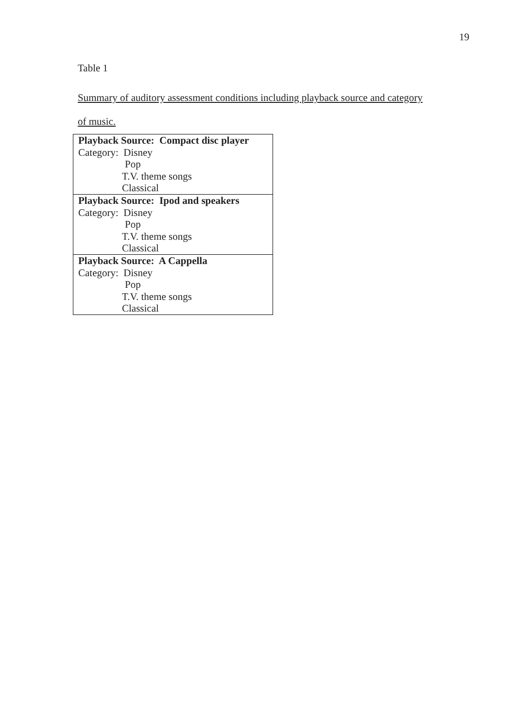19
Table 1
Summary of auditory assessment conditions including playback source and category
of music.
| Playback Source: Compact disc player |
| Category: Disney |
| Pop |
| T.V. theme songs |
| Classical |
| Playback Source: Ipod and speakers |
| Category: Disney |
| Pop |
| T.V. theme songs |
| Classical |
| Playback Source: A Cappella |
| Category: Disney |
| Pop |
| T.V. theme songs |
| Classical |